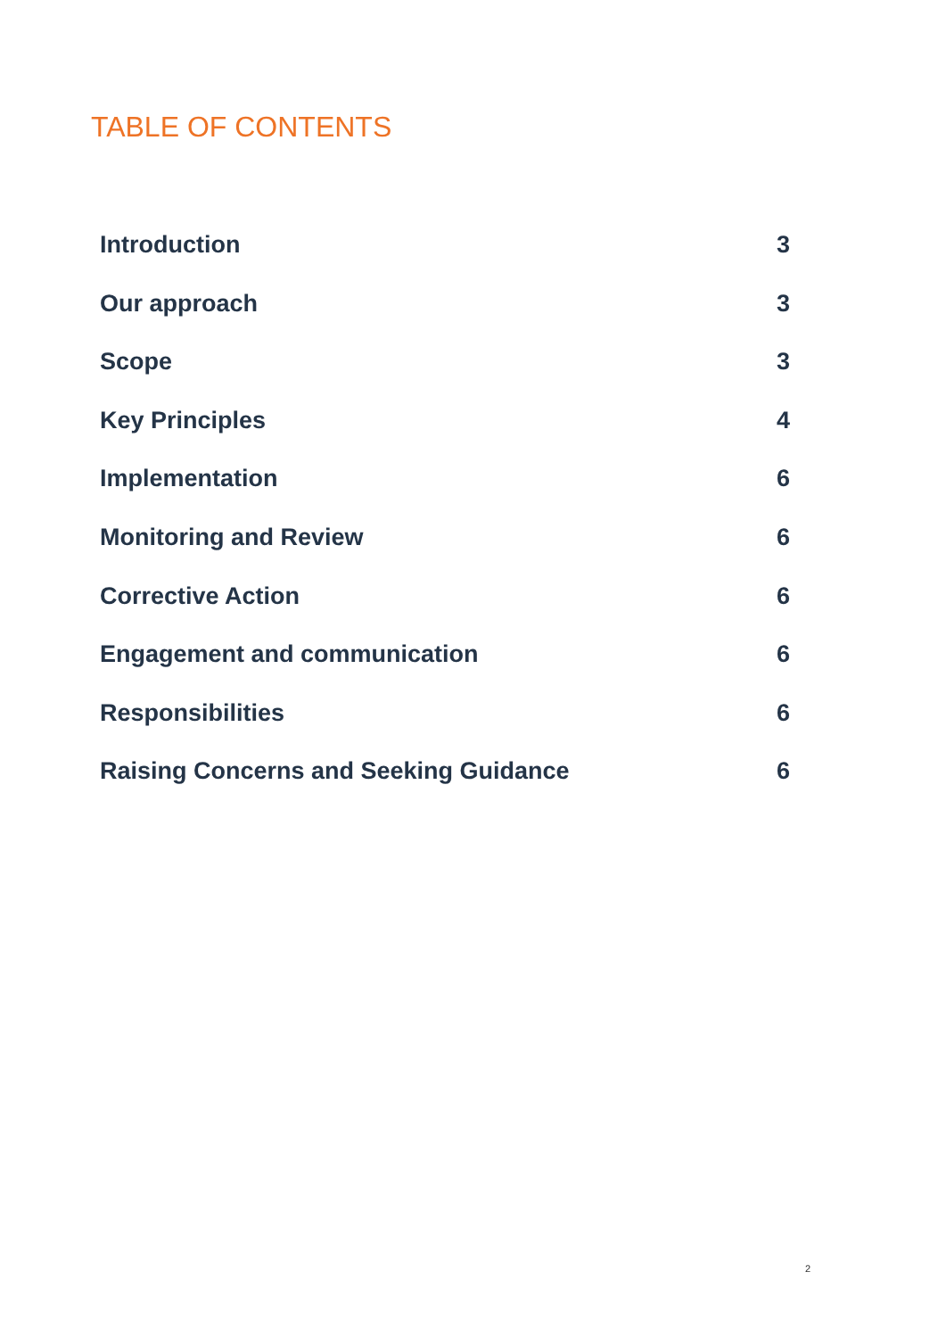TABLE OF CONTENTS
Introduction 3
Our approach 3
Scope 3
Key Principles 4
Implementation 6
Monitoring and Review 6
Corrective Action 6
Engagement and communication 6
Responsibilities 6
Raising Concerns and Seeking Guidance 6
2